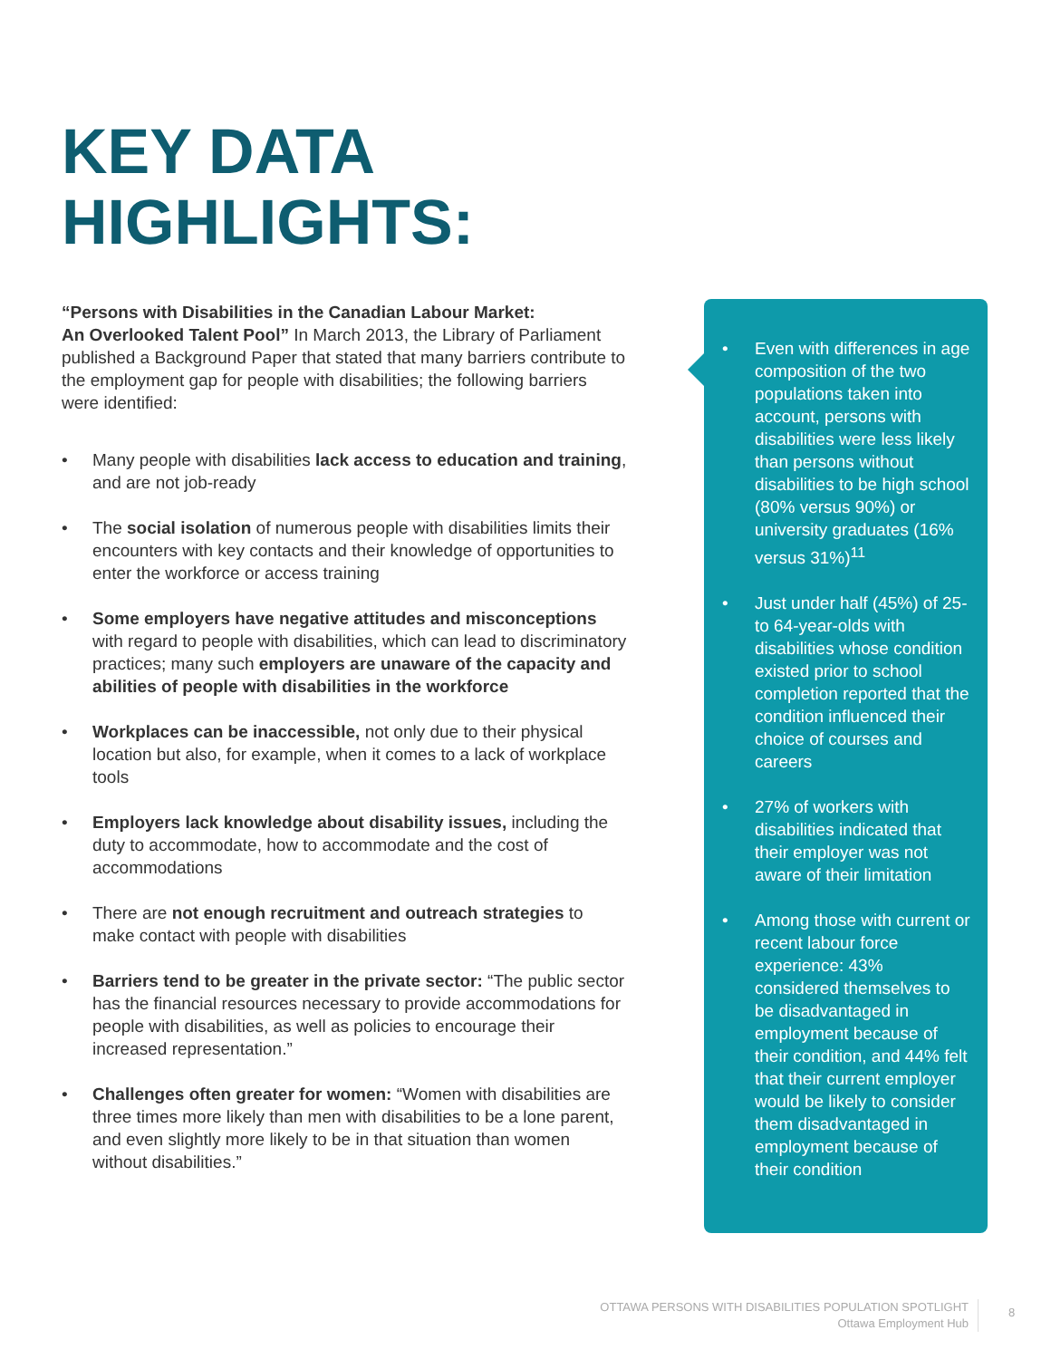KEY DATA
HIGHLIGHTS:
“Persons with Disabilities in the Canadian Labour Market:
An Overlooked Talent Pool” In March 2013, the Library of Parliament published a Background Paper that stated that many barriers contribute to the employment gap for people with disabilities; the following barriers were identified:
• Many people with disabilities lack access to education and training, and are not job-ready
• The social isolation of numerous people with disabilities limits their encounters with key contacts and their knowledge of opportunities to enter the workforce or access training
• Some employers have negative attitudes and misconceptions with regard to people with disabilities, which can lead to discriminatory practices; many such employers are unaware of the capacity and abilities of people with disabilities in the workforce
• Workplaces can be inaccessible, not only due to their physical location but also, for example, when it comes to a lack of workplace tools
• Employers lack knowledge about disability issues, including the duty to accommodate, how to accommodate and the cost of accommodations
• There are not enough recruitment and outreach strategies to make contact with people with disabilities
• Barriers tend to be greater in the private sector: “The public sector has the financial resources necessary to provide accommodations for people with disabilities, as well as policies to encourage their increased representation.”
• Challenges often greater for women: “Women with disabilities are three times more likely than men with disabilities to be a lone parent, and even slightly more likely to be in that situation than women without disabilities.”
• Even with differences in age composition of the two populations taken into account, persons with disabilities were less likely than persons without disabilities to be high school (80% versus 90%) or university graduates (16% versus 31%)<sup>11</sup>
• Just under half (45%) of 25- to 64-year-olds with disabilities whose condition existed prior to school completion reported that the condition influenced their choice of courses and careers
• 27% of workers with disabilities indicated that their employer was not aware of their limitation
• Among those with current or recent labour force experience: 43% considered themselves to be disadvantaged in employment because of their condition, and 44% felt that their current employer would be likely to consider them disadvantaged in employment because of their condition
OTTAWA PERSONS WITH DISABILITIES POPULATION SPOTLIGHT
Ottawa Employment Hub
8